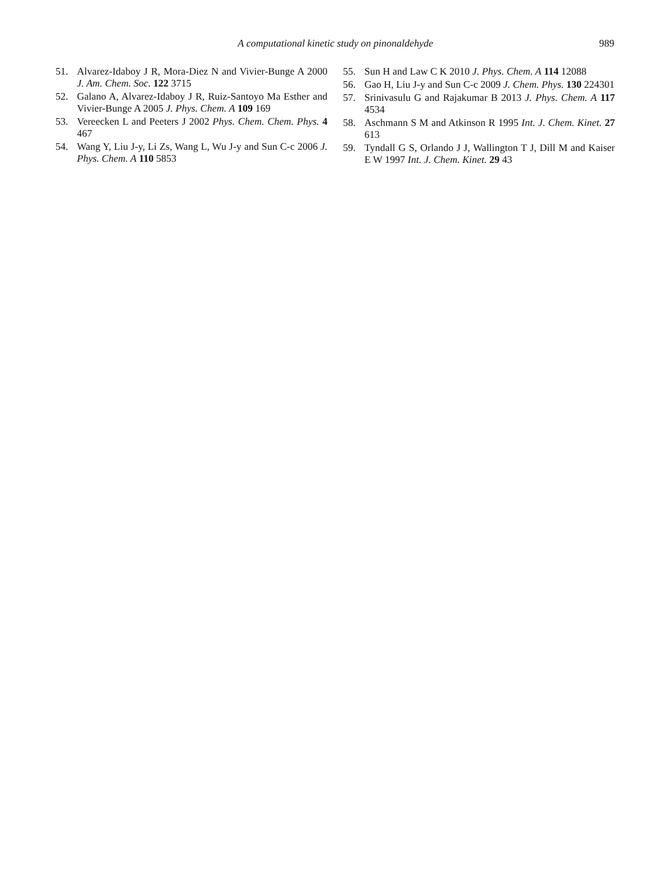A computational kinetic study on pinonaldehyde
989
51. Alvarez-Idaboy J R, Mora-Diez N and Vivier-Bunge A 2000 J. Am. Chem. Soc. 122 3715
52. Galano A, Alvarez-Idaboy J R, Ruiz-Santoyo Ma Esther and Vivier-Bunge A 2005 J. Phys. Chem. A 109 169
53. Vereecken L and Peeters J 2002 Phys. Chem. Chem. Phys. 4 467
54. Wang Y, Liu J-y, Li Zs, Wang L, Wu J-y and Sun C-c 2006 J. Phys. Chem. A 110 5853
55. Sun H and Law C K 2010 J. Phys. Chem. A 114 12088
56. Gao H, Liu J-y and Sun C-c 2009 J. Chem. Phys. 130 224301
57. Srinivasulu G and Rajakumar B 2013 J. Phys. Chem. A 117 4534
58. Aschmann S M and Atkinson R 1995 Int. J. Chem. Kinet. 27 613
59. Tyndall G S, Orlando J J, Wallington T J, Dill M and Kaiser E W 1997 Int. J. Chem. Kinet. 29 43